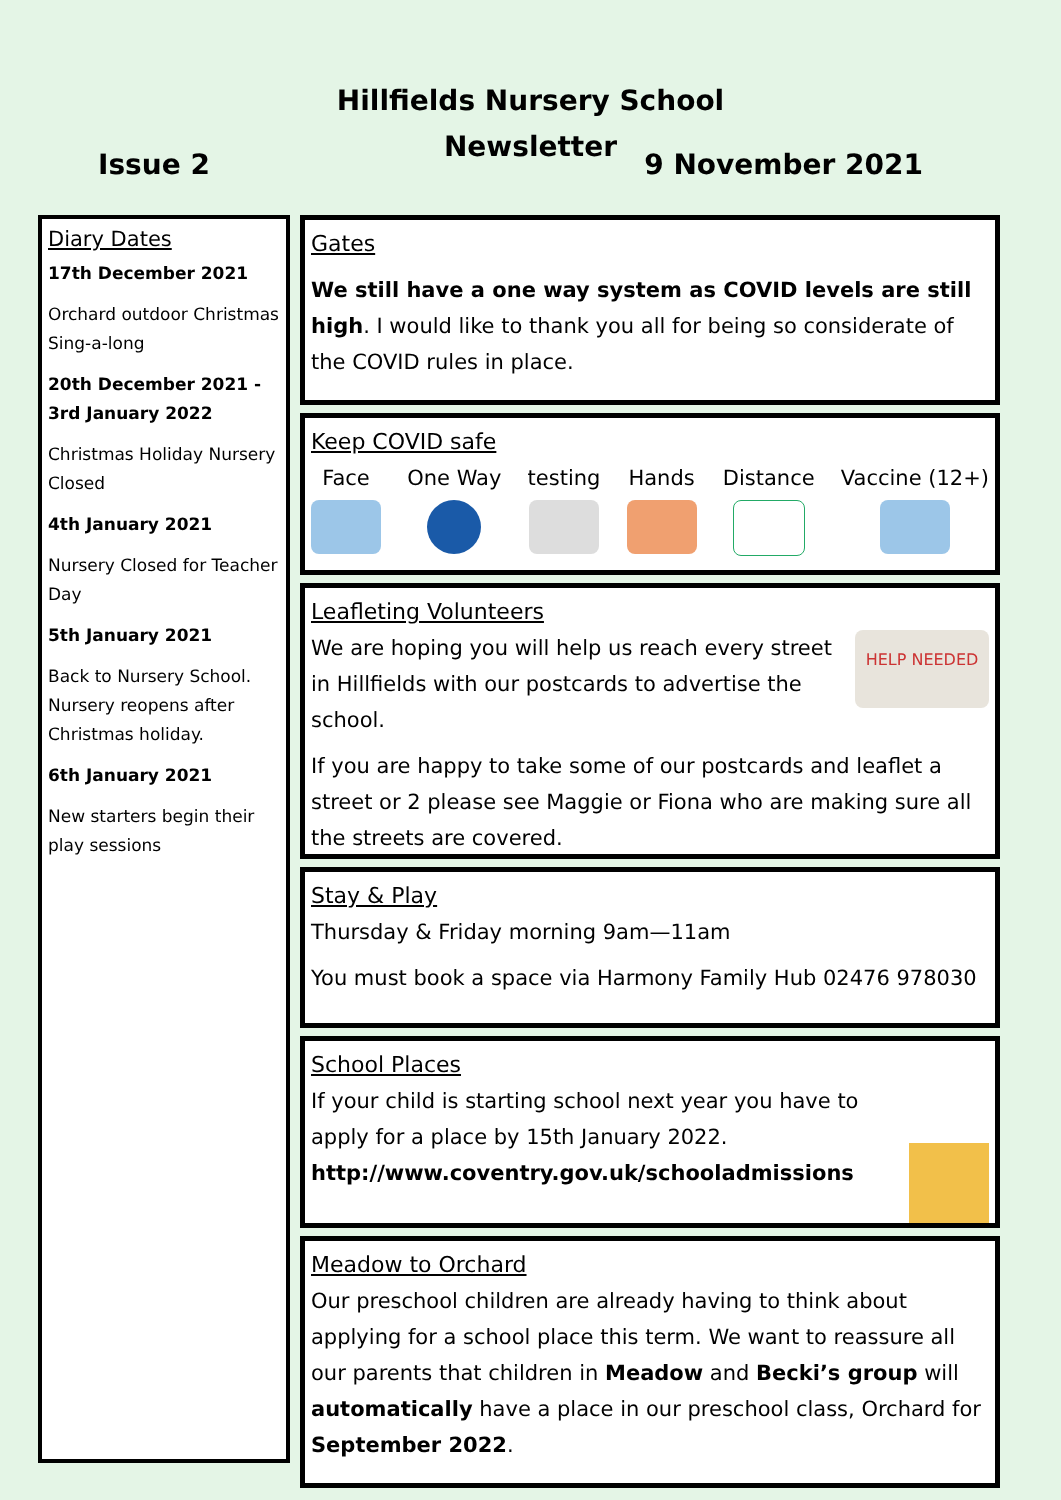Hillfields Nursery School
Newsletter
Issue 2 9 November 2021
Diary Dates
17th December 2021
Orchard outdoor Christmas Sing-a-long
20th December 2021 - 3rd January 2022
Christmas Holiday Nursery Closed
4th January 2021
Nursery Closed for Teacher Day
5th January 2021
Back to Nursery School. Nursery reopens after Christmas holiday.
6th January 2021
New starters begin their play sessions
Gates
We still have a one way system as COVID levels are still high. I would like to thank you all for being so considerate of the COVID rules in place.
Keep COVID safe
Face One Way testing Hands Distance Vaccine (12+)
Leafleting Volunteers
HELP NEEDED
We are hoping you will help us reach every street in Hillfields with our postcards to advertise the school.
If you are happy to take some of our postcards and leaflet a street or 2 please see Maggie or Fiona who are making sure all the streets are covered.
Stay & Play
Thursday & Friday morning 9am—11am
You must book a space via Harmony Family Hub 02476 978030
School Places
If your child is starting school next year you have to apply for a place by 15th January 2022.
http://www.coventry.gov.uk/schooladmissions
Meadow to Orchard
Our preschool children are already having to think about applying for a school place this term. We want to reassure all our parents that children in Meadow and Becki’s group will
automatically have a place in our preschool class, Orchard for September 2022.